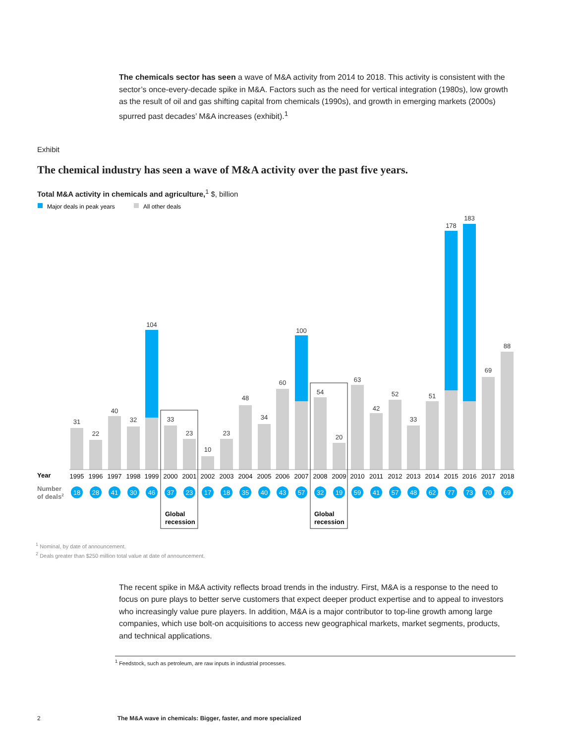The chemicals sector has seen a wave of M&A activity from 2014 to 2018. This activity is consistent with the sector’s once-every-decade spike in M&A. Factors such as the need for vertical integration (1980s), low growth as the result of oil and gas shifting capital from chemicals (1990s), and growth in emerging markets (2000s) spurred past decades’ M&A increases (exhibit).<sup>1</sup>
Exhibit
The chemical industry has seen a wave of M&A activity over the past five years.
Total M&A activity in chemicals and agriculture,<sup>1</sup> $, billion
Major deals in peak years
All other deals
31
22
40
32
104
33
23
10
23
48
34
60
100
54
20
63
42
52
33
51
178
183
69
88
Year
1995
1996
1997
1998
1999
2000
2001
2002
2003
2004
2005
2006
2007
2008
2009
2010
2011
2012
2013
2014
2015
2016
2017
2018
Number
of deals2
18
28
41
30
46
37
23
17
18
35
40
43
57
32
19
59
41
57
48
62
77
73
70
69
Global
recession
Global
recession
<sup>1</sup> Nominal, by date of announcement.
<sup>2</sup> Deals greater than $250 million total value at date of announcement.
The recent spike in M&A activity reflects broad trends in the industry. First, M&A is a response to the need to focus on pure plays to better serve customers that expect deeper product expertise and to appeal to investors who increasingly value pure players. In addition, M&A is a major contributor to top-line growth among large companies, which use bolt-on acquisitions to access new geographical markets, market segments, products, and technical applications.
<sup>1</sup> Feedstock, such as petroleum, are raw inputs in industrial processes.
2 The M&A wave in chemicals: Bigger, faster, and more specialized